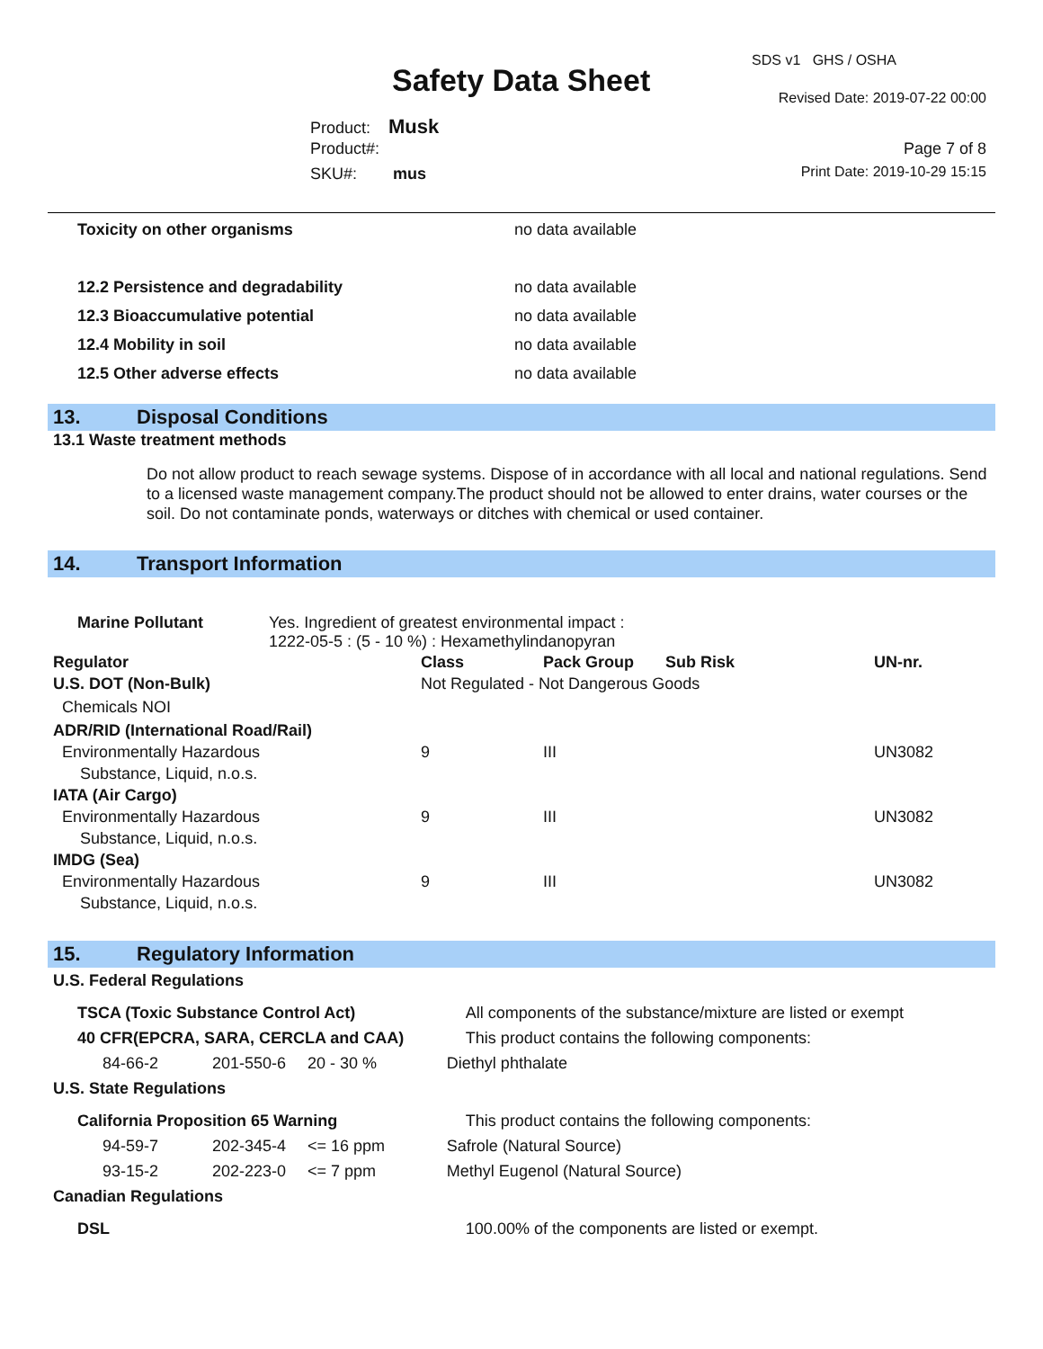SDS v1 GHS / OSHA
Safety Data Sheet Revised Date: 2019-07-22 00:00
Product: Musk
Product#: Page 7 of 8
SKU#: mus Print Date: 2019-10-29 15:15
| Toxicity on other organisms | no data available |
| 12.2 Persistence and degradability | no data available |
| 12.3 Bioaccumulative potential | no data available |
| 12.4 Mobility in soil | no data available |
| 12.5 Other adverse effects | no data available |
13. Disposal Conditions
13.1 Waste treatment methods
Do not allow product to reach sewage systems. Dispose of in accordance with all local and national regulations. Send to a licensed waste management company.The product should not be allowed to enter drains, water courses or the soil. Do not contaminate ponds, waterways or ditches with chemical or used container.
14. Transport Information
| Marine Pollutant | Yes. Ingredient of greatest environmental impact : 1222-05-5 : (5 - 10 %) : Hexamethylindanopyran |
| Regulator | Class | Pack Group | Sub Risk | UN-nr. |
| U.S. DOT (Non-Bulk) | Not Regulated - Not Dangerous Goods | | | |
| Chemicals NOI | | | | |
| ADR/RID (International Road/Rail) | | | | |
| Environmentally Hazardous Substance, Liquid, n.o.s. | 9 | III | | UN3082 |
| IATA (Air Cargo) | | | | |
| Environmentally Hazardous Substance, Liquid, n.o.s. | 9 | III | | UN3082 |
| IMDG (Sea) | | | | |
| Environmentally Hazardous Substance, Liquid, n.o.s. | 9 | III | | UN3082 |
15. Regulatory Information
| U.S. Federal Regulations | | | |
| TSCA (Toxic Substance Control Act) | | | All components of the substance/mixture are listed or exempt |
| 40 CFR(EPCRA, SARA, CERCLA and CAA) | | | This product contains the following components: |
| 84-66-2 | 201-550-6 | 20 - 30 % | Diethyl phthalate |
| U.S. State Regulations | | | |
| California Proposition 65 Warning | | | This product contains the following components: |
| 94-59-7 | 202-345-4 | <= 16 ppm | Safrole (Natural Source) |
| 93-15-2 | 202-223-0 | <= 7 ppm | Methyl Eugenol (Natural Source) |
| Canadian Regulations | | | |
| DSL | | | 100.00% of the components are listed or exempt. |